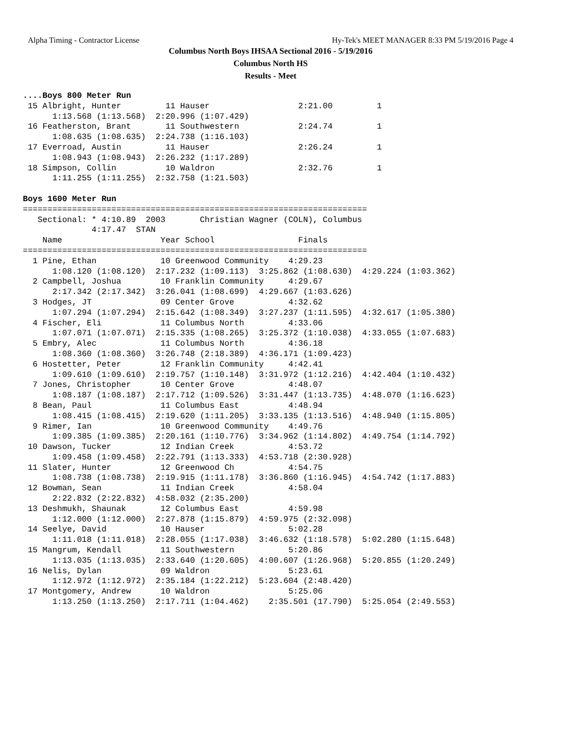Alpha Timing - Contractor License Hy-Tek's MEET MANAGER 8:33 PM 5/19/2016 Page 4
Columbus North Boys IHSAA Sectional 2016 - 5/19/2016
Columbus North HS
Results - Meet
....Boys 800 Meter Run
 15 Albright, Hunter         11 Hauser                  2:21.00         1
      1:13.568 (1:13.568)  2:20.996 (1:07.429)
 16 Featherston, Brant       11 Southwestern            2:24.74         1
      1:08.635 (1:08.635)  2:24.738 (1:16.103)
 17 Everroad, Austin         11 Hauser                  2:26.24         1
      1:08.943 (1:08.943)  2:26.232 (1:17.289)
 18 Simpson, Collin          10 Waldron                 2:32.76         1
      1:11.255 (1:11.255)  2:32.758 (1:21.503)

Boys 1600 Meter Run
======================================================================
   Sectional: * 4:10.89  2003       Christian Wagner (COLN), Columbus
              4:17.47  STAN
    Name                    Year School                 Finals
======================================================================
  1 Pine, Ethan             10 Greenwood Community    4:29.23
      1:08.120 (1:08.120)  2:17.232 (1:09.113)  3:25.862 (1:08.630)  4:29.224 (1:03.362)
  2 Campbell, Joshua        10 Franklin Community     4:29.67
      2:17.342 (2:17.342)  3:26.041 (1:08.699)  4:29.667 (1:03.626)
  3 Hodges, JT              09 Center Grove           4:32.62
      1:07.294 (1:07.294)  2:15.642 (1:08.349)  3:27.237 (1:11.595)  4:32.617 (1:05.380)
  4 Fischer, Eli            11 Columbus North         4:33.06
      1:07.071 (1:07.071)  2:15.335 (1:08.265)  3:25.372 (1:10.038)  4:33.055 (1:07.683)
  5 Embry, Alec             11 Columbus North         4:36.18
      1:08.360 (1:08.360)  3:26.748 (2:18.389)  4:36.171 (1:09.423)
  6 Hostetter, Peter        12 Franklin Community     4:42.41
      1:09.610 (1:09.610)  2:19.757 (1:10.148)  3:31.972 (1:12.216)  4:42.404 (1:10.432)
  7 Jones, Christopher      10 Center Grove           4:48.07
      1:08.187 (1:08.187)  2:17.712 (1:09.526)  3:31.447 (1:13.735)  4:48.070 (1:16.623)
  8 Bean, Paul              11 Columbus East          4:48.94
      1:08.415 (1:08.415)  2:19.620 (1:11.205)  3:33.135 (1:13.516)  4:48.940 (1:15.805)
  9 Rimer, Ian              10 Greenwood Community    4:49.76
      1:09.385 (1:09.385)  2:20.161 (1:10.776)  3:34.962 (1:14.802)  4:49.754 (1:14.792)
 10 Dawson, Tucker          12 Indian Creek           4:53.72
      1:09.458 (1:09.458)  2:22.791 (1:13.333)  4:53.718 (2:30.928)
 11 Slater, Hunter          12 Greenwood Ch           4:54.75
      1:08.738 (1:08.738)  2:19.915 (1:11.178)  3:36.860 (1:16.945)  4:54.742 (1:17.883)
 12 Bowman, Sean            11 Indian Creek           4:58.04
      2:22.832 (2:22.832)  4:58.032 (2:35.200)
 13 Deshmukh, Shaunak       12 Columbus East          4:59.98
      1:12.000 (1:12.000)  2:27.878 (1:15.879)  4:59.975 (2:32.098)
 14 Seelye, David           10 Hauser                 5:02.28
      1:11.018 (1:11.018)  2:28.055 (1:17.038)  3:46.632 (1:18.578)  5:02.280 (1:15.648)
 15 Mangrum, Kendall        11 Southwestern           5:20.86
      1:13.035 (1:13.035)  2:33.640 (1:20.605)  4:00.607 (1:26.968)  5:20.855 (1:20.249)
 16 Nelis, Dylan            09 Waldron                5:23.61
      1:12.972 (1:12.972)  2:35.184 (1:22.212)  5:23.604 (2:48.420)
 17 Montgomery, Andrew      10 Waldron                5:25.06
      1:13.250 (1:13.250)  2:17.711 (1:04.462)    2:35.501 (17.790)  5:25.054 (2:49.553)